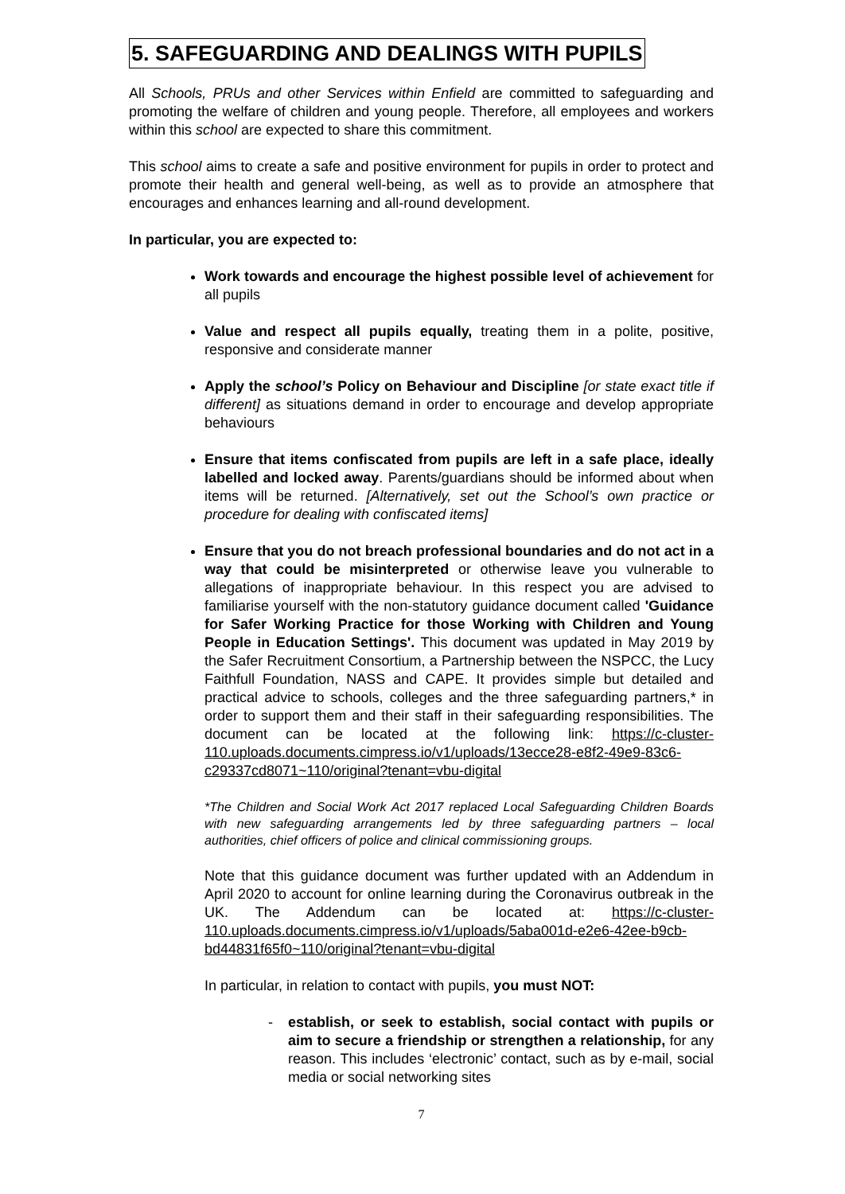5. SAFEGUARDING AND DEALINGS WITH PUPILS
All Schools, PRUs and other Services within Enfield are committed to safeguarding and promoting the welfare of children and young people. Therefore, all employees and workers within this school are expected to share this commitment.
This school aims to create a safe and positive environment for pupils in order to protect and promote their health and general well-being, as well as to provide an atmosphere that encourages and enhances learning and all-round development.
In particular, you are expected to:
Work towards and encourage the highest possible level of achievement for all pupils
Value and respect all pupils equally, treating them in a polite, positive, responsive and considerate manner
Apply the school’s Policy on Behaviour and Discipline [or state exact title if different] as situations demand in order to encourage and develop appropriate behaviours
Ensure that items confiscated from pupils are left in a safe place, ideally labelled and locked away. Parents/guardians should be informed about when items will be returned. [Alternatively, set out the School’s own practice or procedure for dealing with confiscated items]
Ensure that you do not breach professional boundaries and do not act in a way that could be misinterpreted or otherwise leave you vulnerable to allegations of inappropriate behaviour. In this respect you are advised to familiarise yourself with the non-statutory guidance document called 'Guidance for Safer Working Practice for those Working with Children and Young People in Education Settings'. This document was updated in May 2019 by the Safer Recruitment Consortium, a Partnership between the NSPCC, the Lucy Faithfull Foundation, NASS and CAPE. It provides simple but detailed and practical advice to schools, colleges and the three safeguarding partners,* in order to support them and their staff in their safeguarding responsibilities. The document can be located at the following link: https://c-cluster-110.uploads.documents.cimpress.io/v1/uploads/13ecce28-e8f2-49e9-83c6-c29337cd8071~110/original?tenant=vbu-digital
*The Children and Social Work Act 2017 replaced Local Safeguarding Children Boards with new safeguarding arrangements led by three safeguarding partners – local authorities, chief officers of police and clinical commissioning groups.
Note that this guidance document was further updated with an Addendum in April 2020 to account for online learning during the Coronavirus outbreak in the UK. The Addendum can be located at: https://c-cluster-110.uploads.documents.cimpress.io/v1/uploads/5aba001d-e2e6-42ee-b9cb-bd44831f65f0~110/original?tenant=vbu-digital
In particular, in relation to contact with pupils, you must NOT:
- establish, or seek to establish, social contact with pupils or aim to secure a friendship or strengthen a relationship, for any reason. This includes ‘electronic’ contact, such as by e-mail, social media or social networking sites
7